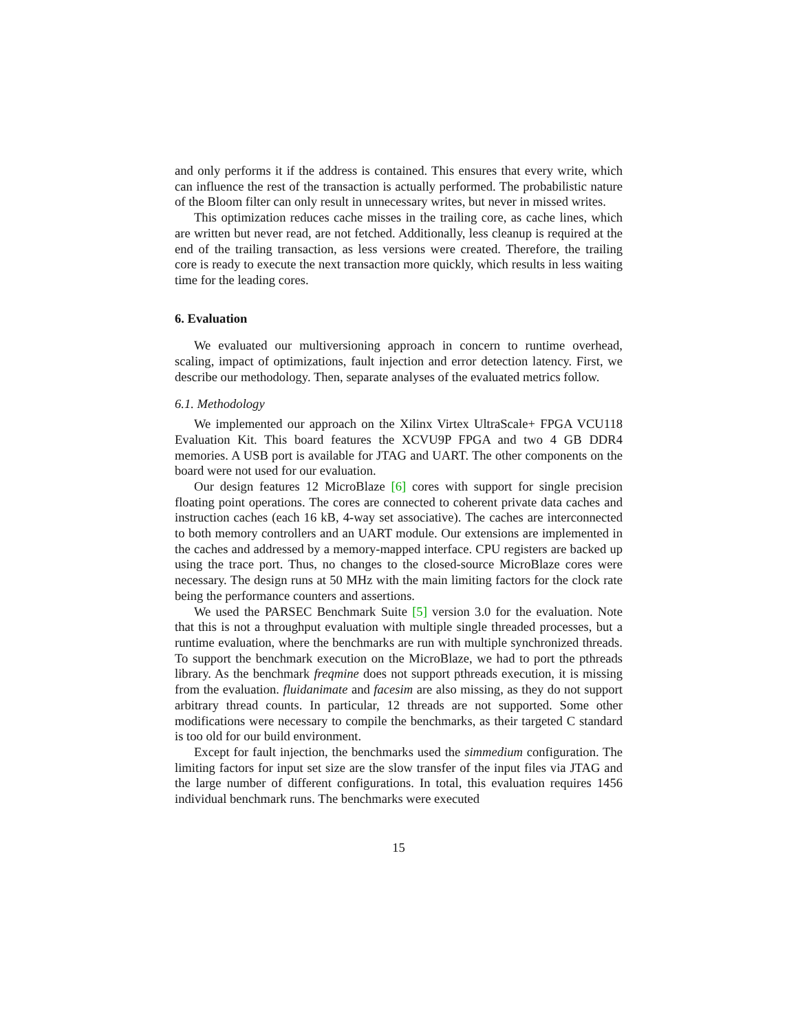and only performs it if the address is contained. This ensures that every write, which can influence the rest of the transaction is actually performed. The probabilistic nature of the Bloom filter can only result in unnecessary writes, but never in missed writes.
This optimization reduces cache misses in the trailing core, as cache lines, which are written but never read, are not fetched. Additionally, less cleanup is required at the end of the trailing transaction, as less versions were created. Therefore, the trailing core is ready to execute the next transaction more quickly, which results in less waiting time for the leading cores.
6. Evaluation
We evaluated our multiversioning approach in concern to runtime overhead, scaling, impact of optimizations, fault injection and error detection latency. First, we describe our methodology. Then, separate analyses of the evaluated metrics follow.
6.1. Methodology
We implemented our approach on the Xilinx Virtex UltraScale+ FPGA VCU118 Evaluation Kit. This board features the XCVU9P FPGA and two 4 GB DDR4 memories. A USB port is available for JTAG and UART. The other components on the board were not used for our evaluation.
Our design features 12 MicroBlaze [6] cores with support for single precision floating point operations. The cores are connected to coherent private data caches and instruction caches (each 16 kB, 4-way set associative). The caches are interconnected to both memory controllers and an UART module. Our extensions are implemented in the caches and addressed by a memory-mapped interface. CPU registers are backed up using the trace port. Thus, no changes to the closed-source MicroBlaze cores were necessary. The design runs at 50 MHz with the main limiting factors for the clock rate being the performance counters and assertions.
We used the PARSEC Benchmark Suite [5] version 3.0 for the evaluation. Note that this is not a throughput evaluation with multiple single threaded processes, but a runtime evaluation, where the benchmarks are run with multiple synchronized threads. To support the benchmark execution on the MicroBlaze, we had to port the pthreads library. As the benchmark freqmine does not support pthreads execution, it is missing from the evaluation. fluidanimate and facesim are also missing, as they do not support arbitrary thread counts. In particular, 12 threads are not supported. Some other modifications were necessary to compile the benchmarks, as their targeted C standard is too old for our build environment.
Except for fault injection, the benchmarks used the simmedium configuration. The limiting factors for input set size are the slow transfer of the input files via JTAG and the large number of different configurations. In total, this evaluation requires 1456 individual benchmark runs. The benchmarks were executed
15